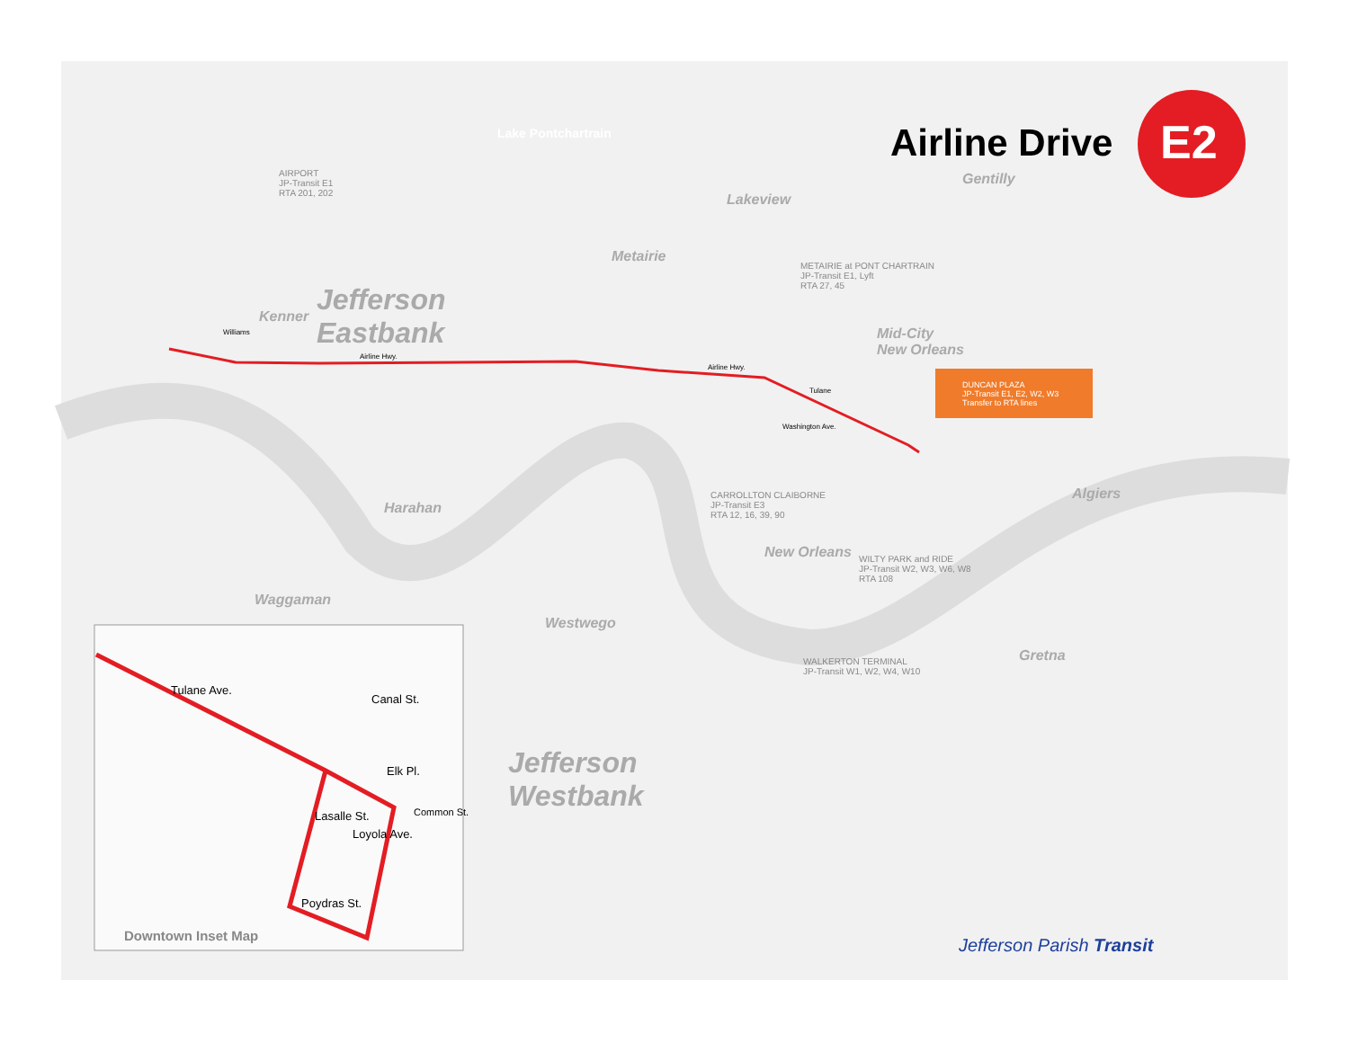Airline Drive E2
Lake Pontchartrain
Jefferson
Eastbank
Jefferson
Westbank
Kenner
Metairie
Lakeview
Gentilly
Mid-City
New Orleans
Harahan
Waggaman
Westwego
New Orleans
Algiers
Gretna
AIRPORT
JP-Transit E1
RTA 201, 202
METAIRIE at PONT CHARTRAIN
JP-Transit E1, Lyft
RTA 27, 45
DUNCAN PLAZA
JP-Transit E1, E2, W2, W3
Transfer to RTA lines
CARROLLTON CLAIBORNE
JP-Transit E3
RTA 12, 16, 39, 90
WILTY PARK and RIDE
JP-Transit W2, W3, W6, W8
RTA 108
WALKERTON TERMINAL
JP-Transit W1, W2, W4, W10
Airline Hwy.
Airline Hwy.
Tulane
Washington Ave.
Williams
Tulane Ave.
Canal St.
Elk Pl.
Common St.
Lasalle St.
Loyola Ave.
Poydras St.
Downtown Inset Map Jefferson Parish Transit